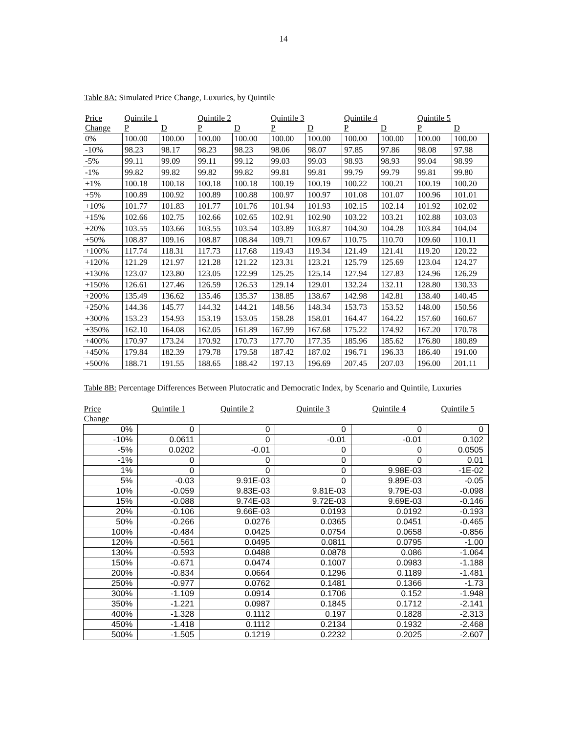14
Table 8A: Simulated Price Change, Luxuries, by Quintile
| Price | Quintile 1 | | Quintile 2 | | Quintile 3 | | Quintile 4 | | Quintile 5 | |
| --- | --- | --- | --- | --- | --- | --- | --- | --- | --- | --- |
| Change | P | D | P | D | P | D | P | D | P | D |
| 0% | 100.00 | 100.00 | 100.00 | 100.00 | 100.00 | 100.00 | 100.00 | 100.00 | 100.00 | 100.00 |
| -10% | 98.23 | 98.17 | 98.23 | 98.23 | 98.06 | 98.07 | 97.85 | 97.86 | 98.08 | 97.98 |
| -5% | 99.11 | 99.09 | 99.11 | 99.12 | 99.03 | 99.03 | 98.93 | 98.93 | 99.04 | 98.99 |
| -1% | 99.82 | 99.82 | 99.82 | 99.82 | 99.81 | 99.81 | 99.79 | 99.79 | 99.81 | 99.80 |
| +1% | 100.18 | 100.18 | 100.18 | 100.18 | 100.19 | 100.19 | 100.22 | 100.21 | 100.19 | 100.20 |
| +5% | 100.89 | 100.92 | 100.89 | 100.88 | 100.97 | 100.97 | 101.08 | 101.07 | 100.96 | 101.01 |
| +10% | 101.77 | 101.83 | 101.77 | 101.76 | 101.94 | 101.93 | 102.15 | 102.14 | 101.92 | 102.02 |
| +15% | 102.66 | 102.75 | 102.66 | 102.65 | 102.91 | 102.90 | 103.22 | 103.21 | 102.88 | 103.03 |
| +20% | 103.55 | 103.66 | 103.55 | 103.54 | 103.89 | 103.87 | 104.30 | 104.28 | 103.84 | 104.04 |
| +50% | 108.87 | 109.16 | 108.87 | 108.84 | 109.71 | 109.67 | 110.75 | 110.70 | 109.60 | 110.11 |
| +100% | 117.74 | 118.31 | 117.73 | 117.68 | 119.43 | 119.34 | 121.49 | 121.41 | 119.20 | 120.22 |
| +120% | 121.29 | 121.97 | 121.28 | 121.22 | 123.31 | 123.21 | 125.79 | 125.69 | 123.04 | 124.27 |
| +130% | 123.07 | 123.80 | 123.05 | 122.99 | 125.25 | 125.14 | 127.94 | 127.83 | 124.96 | 126.29 |
| +150% | 126.61 | 127.46 | 126.59 | 126.53 | 129.14 | 129.01 | 132.24 | 132.11 | 128.80 | 130.33 |
| +200% | 135.49 | 136.62 | 135.46 | 135.37 | 138.85 | 138.67 | 142.98 | 142.81 | 138.40 | 140.45 |
| +250% | 144.36 | 145.77 | 144.32 | 144.21 | 148.56 | 148.34 | 153.73 | 153.52 | 148.00 | 150.56 |
| +300% | 153.23 | 154.93 | 153.19 | 153.05 | 158.28 | 158.01 | 164.47 | 164.22 | 157.60 | 160.67 |
| +350% | 162.10 | 164.08 | 162.05 | 161.89 | 167.99 | 167.68 | 175.22 | 174.92 | 167.20 | 170.78 |
| +400% | 170.97 | 173.24 | 170.92 | 170.73 | 177.70 | 177.35 | 185.96 | 185.62 | 176.80 | 180.89 |
| +450% | 179.84 | 182.39 | 179.78 | 179.58 | 187.42 | 187.02 | 196.71 | 196.33 | 186.40 | 191.00 |
| +500% | 188.71 | 191.55 | 188.65 | 188.42 | 197.13 | 196.69 | 207.45 | 207.03 | 196.00 | 201.11 |
Table 8B: Percentage Differences Between Plutocratic and Democratic Index, by Scenario and Quintile, Luxuries
| Price Change | Quintile 1 | Quintile 2 | Quintile 3 | Quintile 4 | Quintile 5 |
| --- | --- | --- | --- | --- | --- |
| 0% | 0 | 0 | 0 | 0 | 0 |
| -10% | 0.0611 | 0 | -0.01 | -0.01 | 0.102 |
| -5% | 0.0202 | -0.01 | 0 | 0 | 0.0505 |
| -1% | 0 | 0 | 0 | 0 | 0.01 |
| 1% | 0 | 0 | 0 | 9.98E-03 | -1E-02 |
| 5% | -0.03 | 9.91E-03 | 0 | 9.89E-03 | -0.05 |
| 10% | -0.059 | 9.83E-03 | 9.81E-03 | 9.79E-03 | -0.098 |
| 15% | -0.088 | 9.74E-03 | 9.72E-03 | 9.69E-03 | -0.146 |
| 20% | -0.106 | 9.66E-03 | 0.0193 | 0.0192 | -0.193 |
| 50% | -0.266 | 0.0276 | 0.0365 | 0.0451 | -0.465 |
| 100% | -0.484 | 0.0425 | 0.0754 | 0.0658 | -0.856 |
| 120% | -0.561 | 0.0495 | 0.0811 | 0.0795 | -1.00 |
| 130% | -0.593 | 0.0488 | 0.0878 | 0.086 | -1.064 |
| 150% | -0.671 | 0.0474 | 0.1007 | 0.0983 | -1.188 |
| 200% | -0.834 | 0.0664 | 0.1296 | 0.1189 | -1.481 |
| 250% | -0.977 | 0.0762 | 0.1481 | 0.1366 | -1.73 |
| 300% | -1.109 | 0.0914 | 0.1706 | 0.152 | -1.948 |
| 350% | -1.221 | 0.0987 | 0.1845 | 0.1712 | -2.141 |
| 400% | -1.328 | 0.1112 | 0.197 | 0.1828 | -2.313 |
| 450% | -1.418 | 0.1112 | 0.2134 | 0.1932 | -2.468 |
| 500% | -1.505 | 0.1219 | 0.2232 | 0.2025 | -2.607 |